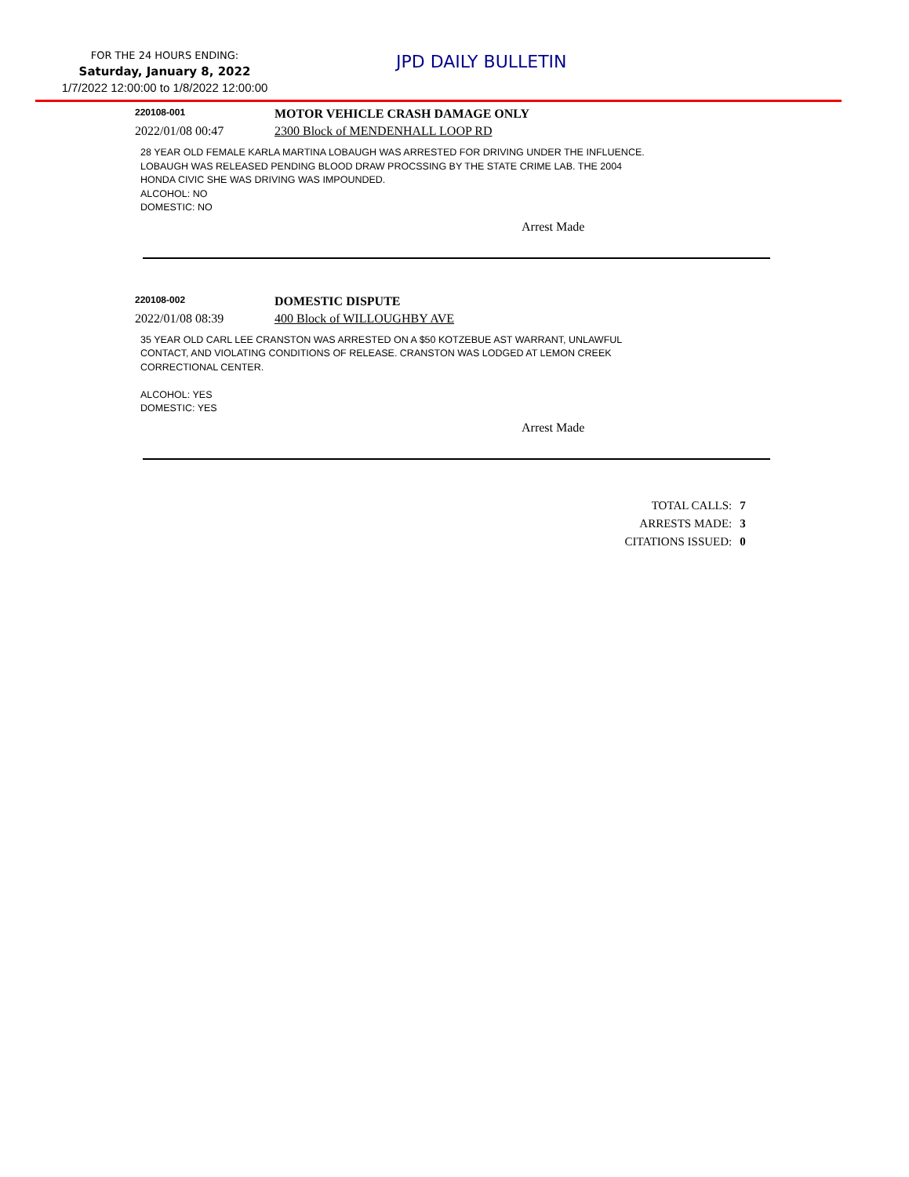FOR THE 24 HOURS ENDING:
Saturday, January 8, 2022
1/7/2022 12:00:00 to 1/8/2022 12:00:00
JPD DAILY BULLETIN
220108-001
MOTOR VEHICLE CRASH DAMAGE ONLY
2022/01/08 00:47 2300 Block of MENDENHALL LOOP RD
28 YEAR OLD FEMALE KARLA MARTINA LOBAUGH WAS ARRESTED FOR DRIVING UNDER THE INFLUENCE.
LOBAUGH WAS RELEASED PENDING BLOOD DRAW PROCSSING BY THE STATE CRIME LAB. THE 2004
HONDA CIVIC SHE WAS DRIVING WAS IMPOUNDED.
ALCOHOL: NO
DOMESTIC: NO
Arrest Made
220108-002
DOMESTIC DISPUTE
2022/01/08 08:39 400 Block of WILLOUGHBY AVE
35 YEAR OLD CARL LEE CRANSTON WAS ARRESTED ON A $50 KOTZEBUE AST WARRANT, UNLAWFUL
CONTACT, AND VIOLATING CONDITIONS OF RELEASE. CRANSTON WAS LODGED AT LEMON CREEK
CORRECTIONAL CENTER.
ALCOHOL: YES
DOMESTIC: YES
Arrest Made
TOTAL CALLS: 7
ARRESTS MADE: 3
CITATIONS ISSUED: 0